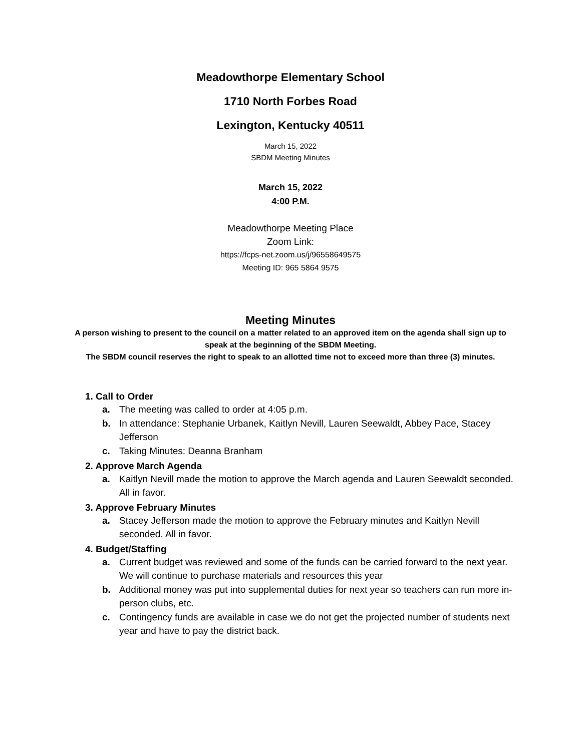Meadowthorpe Elementary School
1710 North Forbes Road
Lexington, Kentucky 40511
March 15, 2022
SBDM Meeting Minutes
March 15, 2022
4:00 P.M.
Meadowthorpe Meeting Place
Zoom Link:
https://fcps-net.zoom.us/j/96558649575
Meeting ID: 965 5864 9575
Meeting Minutes
A person wishing to present to the council on a matter related to an approved item on the agenda shall sign up to speak at the beginning of the SBDM Meeting.
The SBDM council reserves the right to speak to an allotted time not to exceed more than three (3) minutes.
1. Call to Order
a. The meeting was called to order at 4:05 p.m.
b. In attendance: Stephanie Urbanek, Kaitlyn Nevill, Lauren Seewaldt, Abbey Pace, Stacey Jefferson
c. Taking Minutes: Deanna Branham
2. Approve March Agenda
a. Kaitlyn Nevill made the motion to approve the March agenda and Lauren Seewaldt seconded. All in favor.
3. Approve February Minutes
a. Stacey Jefferson made the motion to approve the February minutes and Kaitlyn Nevill seconded. All in favor.
4. Budget/Staffing
a. Current budget was reviewed and some of the funds can be carried forward to the next year. We will continue to purchase materials and resources this year
b. Additional money was put into supplemental duties for next year so teachers can run more in-person clubs, etc.
c. Contingency funds are available in case we do not get the projected number of students next year and have to pay the district back.